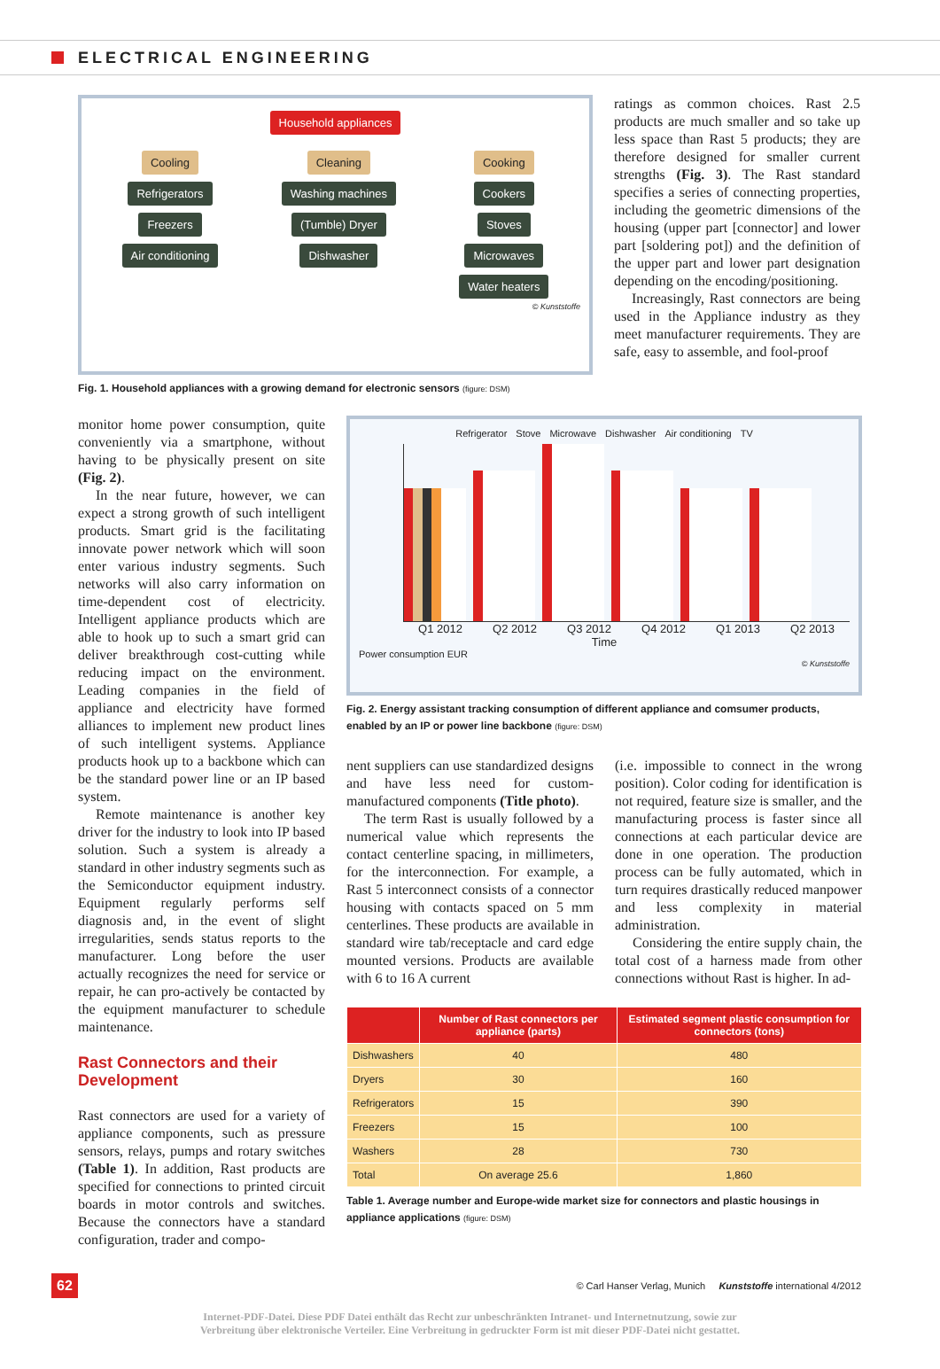ELECTRICAL ENGINEERING
Household appliances
Cooling
Refrigerators
Freezers
Air conditioning
Cleaning
Washing machines
(Tumble) Dryer
Dishwasher
Cooking
Cookers
Stoves
Microwaves
Water heaters
© Kunststoffe
Fig. 1. Household appliances with a growing demand for electronic sensors (figure: DSM)
ratings as common choices. Rast 2.5 products are much smaller and so take up less space than Rast 5 products; they are therefore designed for smaller current strengths (Fig. 3). The Rast standard specifies a series of connecting properties, including the geometric dimensions of the housing (upper part [connector] and lower part [soldering pot]) and the definition of the upper part and lower part designation depending on the encoding/positioning.
Increasingly, Rast connectors are being used in the Appliance industry as they meet manufacturer requirements. They are safe, easy to assemble, and fool-proof
monitor home power consumption, quite conveniently via a smartphone, without having to be physically present on site (Fig. 2).
In the near future, however, we can expect a strong growth of such intelligent products. Smart grid is the facilitating innovate power network which will soon enter various industry segments. Such networks will also carry information on time-dependent cost of electricity. Intelligent appliance products which are able to hook up to such a smart grid can deliver breakthrough cost-cutting while reducing impact on the environment. Leading companies in the field of appliance and electricity have formed alliances to implement new product lines of such intelligent systems. Appliance products hook up to a backbone which can be the standard power line or an IP based system.
Remote maintenance is another key driver for the industry to look into IP based solution. Such a system is already a standard in other industry segments such as the Semiconductor equipment industry. Equipment regularly performs self diagnosis and, in the event of slight irregularities, sends status reports to the manufacturer. Long before the user actually recognizes the need for service or repair, he can pro-actively be contacted by the equipment manufacturer to schedule maintenance.
Rast Connectors and their Development
Rast connectors are used for a variety of appliance components, such as pressure sensors, relays, pumps and rotary switches (Table 1). In addition, Rast products are specified for connections to printed circuit boards in motor controls and switches. Because the connectors have a standard configuration, trader and compo-
Refrigerator Stove Microwave Dishwasher Air conditioning TV
Q1 2012 Q2 2012 Q3 2012 Q4 2012 Q1 2013 Q2 2013
Time
Power consumption EUR
© Kunststoffe
Fig. 2. Energy assistant tracking consumption of different appliance and comsumer products, enabled by an IP or power line backbone (figure: DSM)
nent suppliers can use standardized designs and have less need for custom-manufactured components (Title photo).
The term Rast is usually followed by a numerical value which represents the contact centerline spacing, in millimeters, for the interconnection. For example, a Rast 5 interconnect consists of a connector housing with contacts spaced on 5 mm centerlines. These products are available in standard wire tab/receptacle and card edge mounted versions. Products are available with 6 to 16 A current
(i.e. impossible to connect in the wrong position). Color coding for identification is not required, feature size is smaller, and the manufacturing process is faster since all connections at each particular device are done in one operation. The production process can be fully automated, which in turn requires drastically reduced manpower and less complexity in material administration.
Considering the entire supply chain, the total cost of a harness made from other connections without Rast is higher. In ad-
| | Number of Rast connectors per appliance (parts) | Estimated segment plastic consumption for connectors (tons) |
| --- | --- | --- |
| Dishwashers | 40 | 480 |
| Dryers | 30 | 160 |
| Refrigerators | 15 | 390 |
| Freezers | 15 | 100 |
| Washers | 28 | 730 |
| Total | On average 25.6 | 1,860 |
Table 1. Average number and Europe-wide market size for connectors and plastic housings in appliance applications (figure: DSM)
62 © Carl Hanser Verlag, Munich Kunststoffe international 4/2012
Internet-PDF-Datei. Diese PDF Datei enthält das Recht zur unbeschränkten Intranet- und Internetnutzung, sowie zur
Verbreitung über elektronische Verteiler. Eine Verbreitung in gedruckter Form ist mit dieser PDF-Datei nicht gestattet.